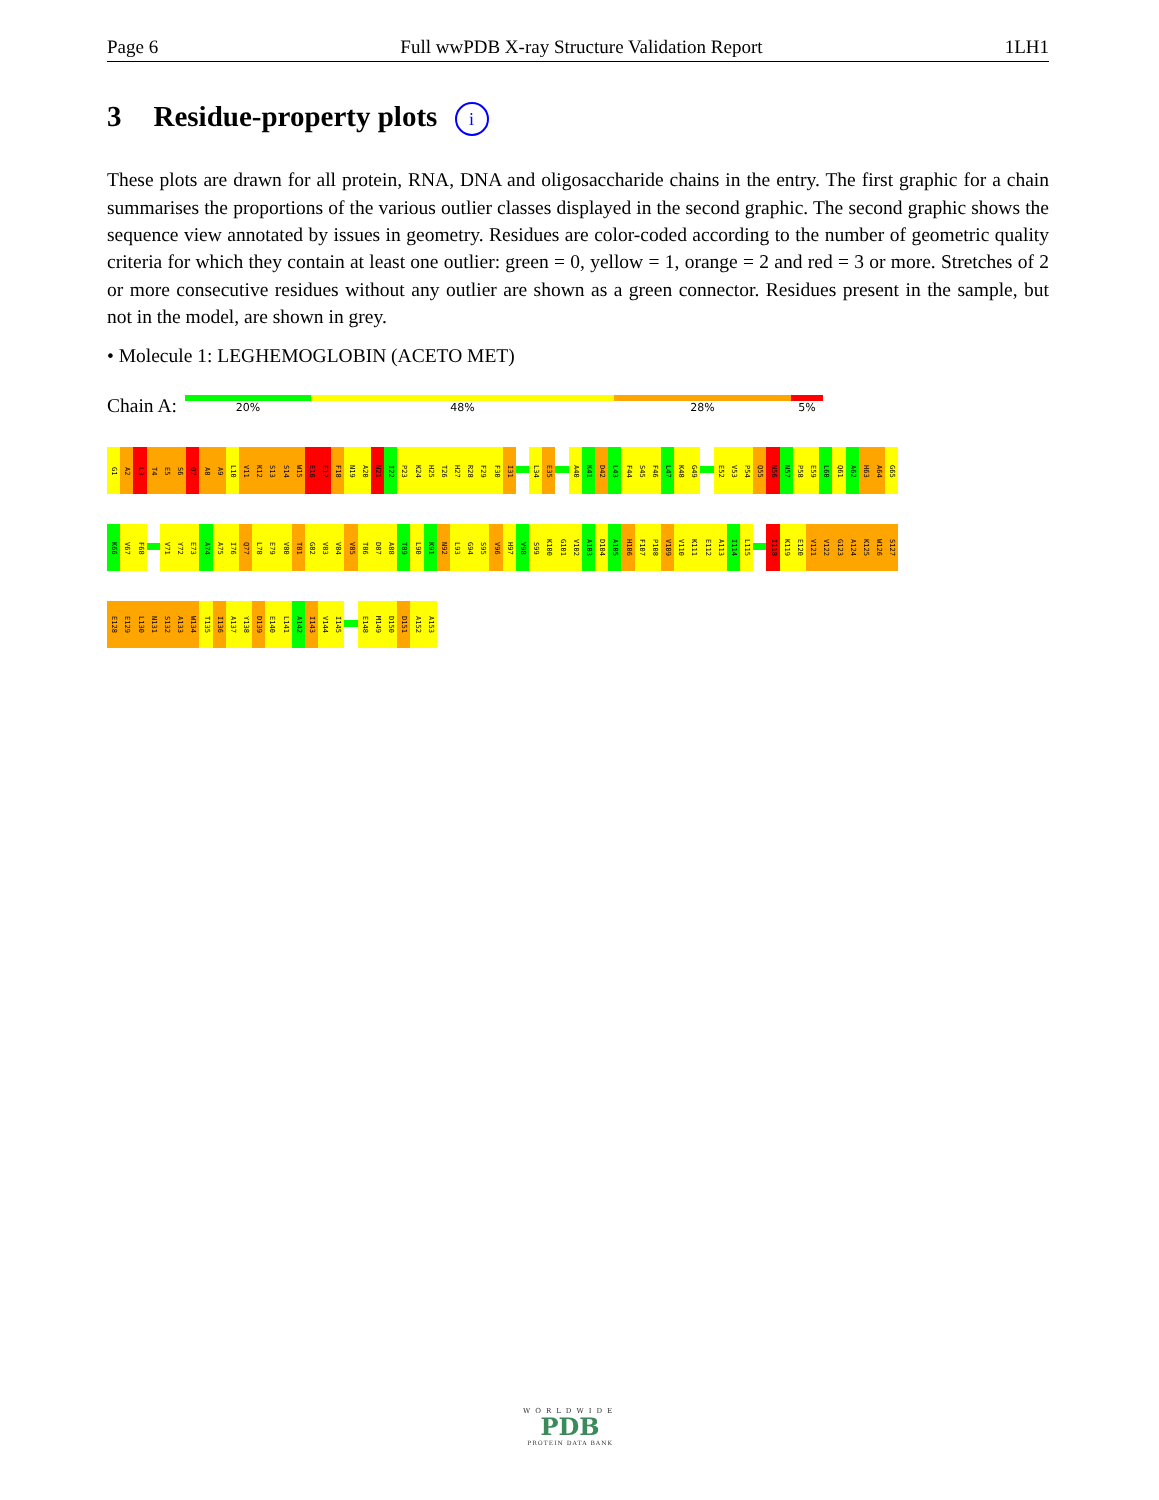Page 6 Full wwPDB X-ray Structure Validation Report 1LH1
3 Residue-property plots i
These plots are drawn for all protein, RNA, DNA and oligosaccharide chains in the entry. The first graphic for a chain summarises the proportions of the various outlier classes displayed in the second graphic. The second graphic shows the sequence view annotated by issues in geometry. Residues are color-coded according to the number of geometric quality criteria for which they contain at least one outlier: green = 0, yellow = 1, orange = 2 and red = 3 or more. Stretches of 2 or more consecutive residues without any outlier are shown as a green connector. Residues present in the sample, but not in the model, are shown in grey.
• Molecule 1: LEGHEMOGLOBIN (ACETO MET)
Chain A:
20% 48% 28% 5%
G1
A2
L3
T4
E5
S6
Q7
A8
A9
L10
V11
K12
S13
S14
W15
E16
E17
F18
N19
A20
N21
I22
P23
K24
H25
T26
H27
R28
F29
F30
I31
L34
E35
A40
K41
D42
L43
F44
S45
F46
L47
K48
G49
E52
V53
P54
Q55
N56
N57
P58
E59
L60
Q61
A62
H63
A64
G65
K66
V67
F68
V71
Y72
E73
A74
A75
I76
Q77
L78
E79
V80
T81
G82
V83
V84
V85
T86
D87
A88
T89
L90
K91
N92
L93
G94
S95
V96
H97
V98
S99
K100
G101
V102
A103
D104
A105
H106
F107
P108
V109
V110
K111
E112
A113
I114
L115
I118
K119
E120
V121
V122
G123
A124
K125
W126
S127
E128
E129
L130
N131
S132
A133
W134
T135
I136
A137
Y138
D139
E140
L141
A142
I143
V144
I145
E148
M149
D150
D151
A152
A153
WORLDWIDE
PDB
PROTEIN DATA BANK